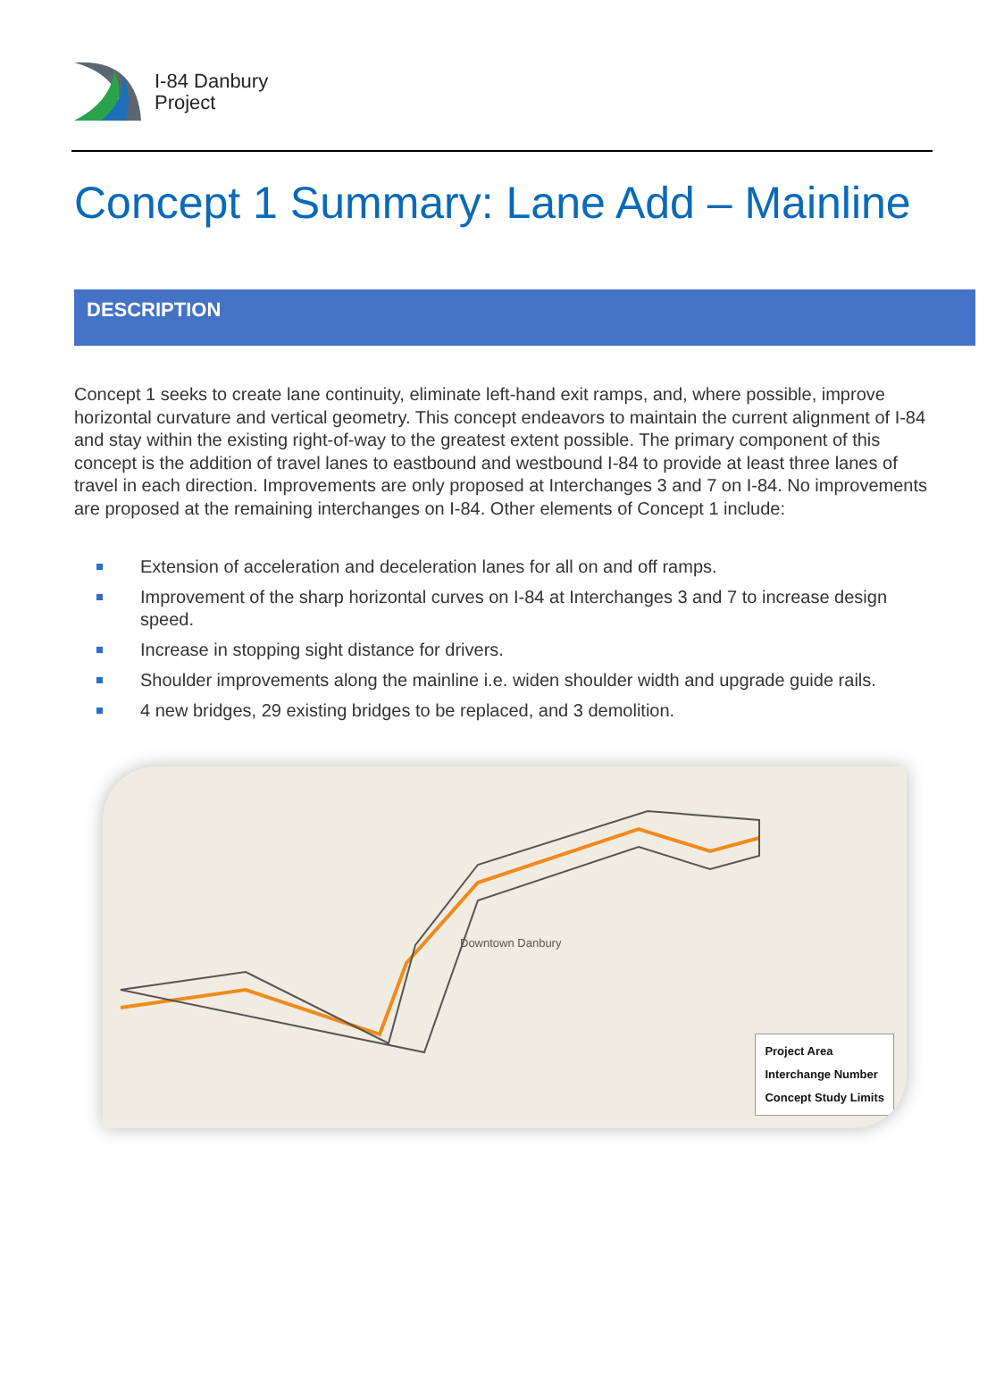I-84 Danbury
Project
Concept 1 Summary: Lane Add – Mainline
DESCRIPTION
Concept 1 seeks to create lane continuity, eliminate left-hand exit ramps, and, where possible, improve horizontal curvature and vertical geometry. This concept endeavors to maintain the current alignment of I-84 and stay within the existing right-of-way to the greatest extent possible. The primary component of this concept is the addition of travel lanes to eastbound and westbound I-84 to provide at least three lanes of travel in each direction. Improvements are only proposed at Interchanges 3 and 7 on I-84. No improvements are proposed at the remaining interchanges on I-84. Other elements of Concept 1 include:
Extension of acceleration and deceleration lanes for all on and off ramps.
Improvement of the sharp horizontal curves on I-84 at Interchanges 3 and 7 to increase design speed.
Increase in stopping sight distance for drivers.
Shoulder improvements along the mainline i.e. widen shoulder width and upgrade guide rails.
4 new bridges, 29 existing bridges to be replaced, and 3 demolition.
Downtown Danbury
Project Area
Interchange Number
Concept Study Limits